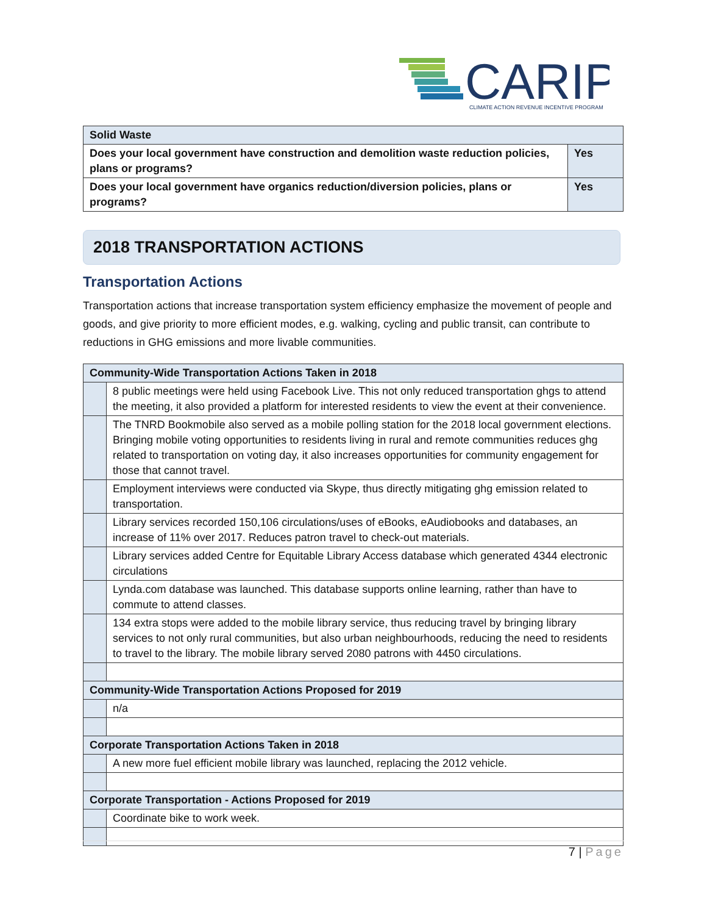CARIP
CLIMATE ACTION REVENUE INCENTIVE PROGRAM
| Solid Waste | |
| Does your local government have construction and demolition waste reduction policies, plans or programs? | Yes |
| Does your local government have organics reduction/diversion policies, plans or programs? | Yes |
2018 TRANSPORTATION ACTIONS
Transportation Actions
Transportation actions that increase transportation system efficiency emphasize the movement of people and goods, and give priority to more efficient modes, e.g. walking, cycling and public transit, can contribute to reductions in GHG emissions and more livable communities.
| Community-Wide Transportation Actions Taken in 2018 | |
| | 8 public meetings were held using Facebook Live. This not only reduced transportation ghgs to attend the meeting, it also provided a platform for interested residents to view the event at their convenience. |
| | The TNRD Bookmobile also served as a mobile polling station for the 2018 local government elections. Bringing mobile voting opportunities to residents living in rural and remote communities reduces ghg related to transportation on voting day, it also increases opportunities for community engagement for those that cannot travel. |
| | Employment interviews were conducted via Skype, thus directly mitigating ghg emission related to transportation. |
| | Library services recorded 150,106 circulations/uses of eBooks, eAudiobooks and databases, an increase of 11% over 2017. Reduces patron travel to check-out materials. |
| | Library services added Centre for Equitable Library Access database which generated 4344 electronic circulations |
| | Lynda.com database was launched. This database supports online learning, rather than have to commute to attend classes. |
| | 134 extra stops were added to the mobile library service, thus reducing travel by bringing library services to not only rural communities, but also urban neighbourhoods, reducing the need to residents to travel to the library. The mobile library served 2080 patrons with 4450 circulations. |
| Community-Wide Transportation Actions Proposed for 2019 | |
| | n/a |
| Corporate Transportation Actions Taken in 2018 | |
| | A new more fuel efficient mobile library was launched, replacing the 2012 vehicle. |
| Corporate Transportation - Actions Proposed for 2019 | |
| | Coordinate bike to work week. |
7 | Page